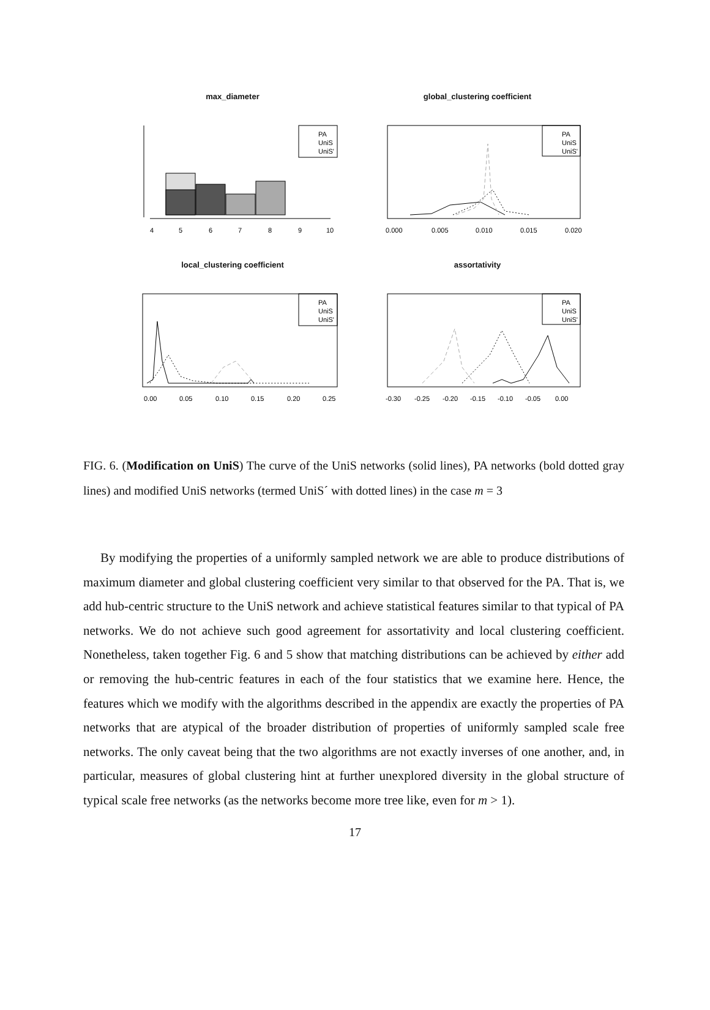max_diameter
PA
UniS
UniS'
4
5
6
7
8
9
10
global_clustering coefficient
PA
UniS
UniS'
0.000
0.005
0.010
0.015
0.020
local_clustering coefficient
PA
UniS
UniS'
0.00
0.05
0.10
0.15
0.20
0.25
assortativity
PA
UniS
UniS'
-0.30
-0.25
-0.20
-0.15
-0.10
-0.05
0.00
FIG. 6. (Modification on UniS) The curve of the UniS networks (solid lines), PA networks (bold dotted gray lines) and modified UniS networks (termed UniS´ with dotted lines) in the case m = 3
By modifying the properties of a uniformly sampled network we are able to produce distributions of maximum diameter and global clustering coefficient very similar to that observed for the PA. That is, we add hub-centric structure to the UniS network and achieve statistical features similar to that typical of PA networks. We do not achieve such good agreement for assortativity and local clustering coefficient. Nonetheless, taken together Fig. 6 and 5 show that matching distributions can be achieved by either add or removing the hub-centric features in each of the four statistics that we examine here. Hence, the features which we modify with the algorithms described in the appendix are exactly the properties of PA networks that are atypical of the broader distribution of properties of uniformly sampled scale free networks. The only caveat being that the two algorithms are not exactly inverses of one another, and, in particular, measures of global clustering hint at further unexplored diversity in the global structure of typical scale free networks (as the networks become more tree like, even for m > 1).
17